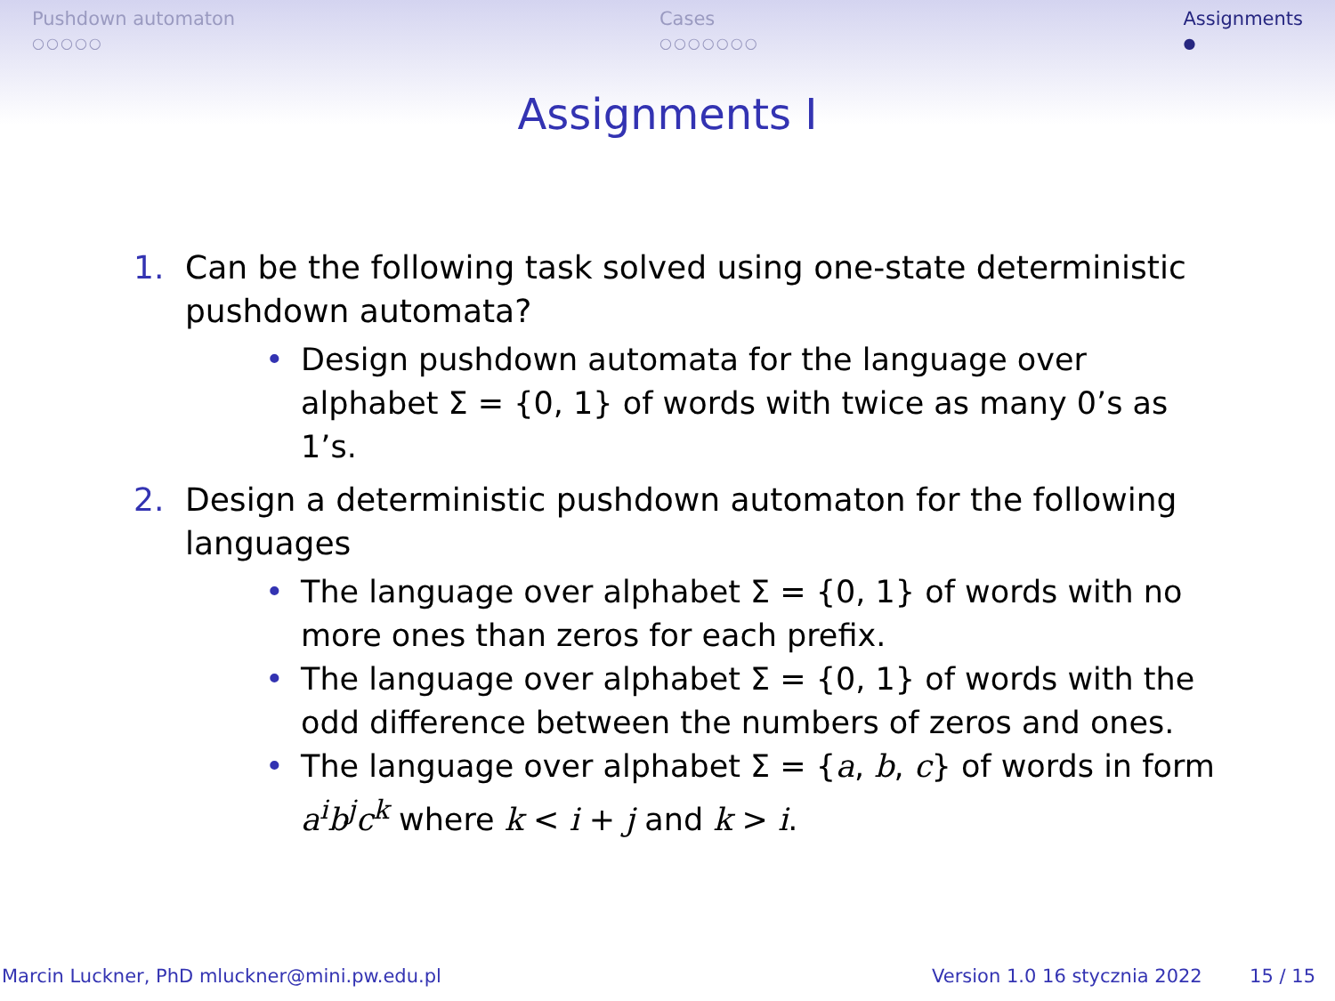Pushdown automaton
○○○○○
Cases
○○○○○○○
Assignments
●
Assignments I
1. Can be the following task solved using one-state deterministic pushdown automata?
• Design pushdown automata for the language over alphabet Σ = {0, 1} of words with twice as many 0’s as 1’s.
2. Design a deterministic pushdown automaton for the following languages
• The language over alphabet Σ = {0, 1} of words with no more ones than zeros for each prefix.
• The language over alphabet Σ = {0, 1} of words with the odd difference between the numbers of zeros and ones.
• The language over alphabet Σ = {a, b, c} of words in form a<sup>i</sup>b<sup>j</sup>c<sup>k</sup> where k < i + j and k > i.
Marcin Luckner, PhD mluckner@mini.pw.edu.pl Version 1.0 16 stycznia 2022 15 / 15